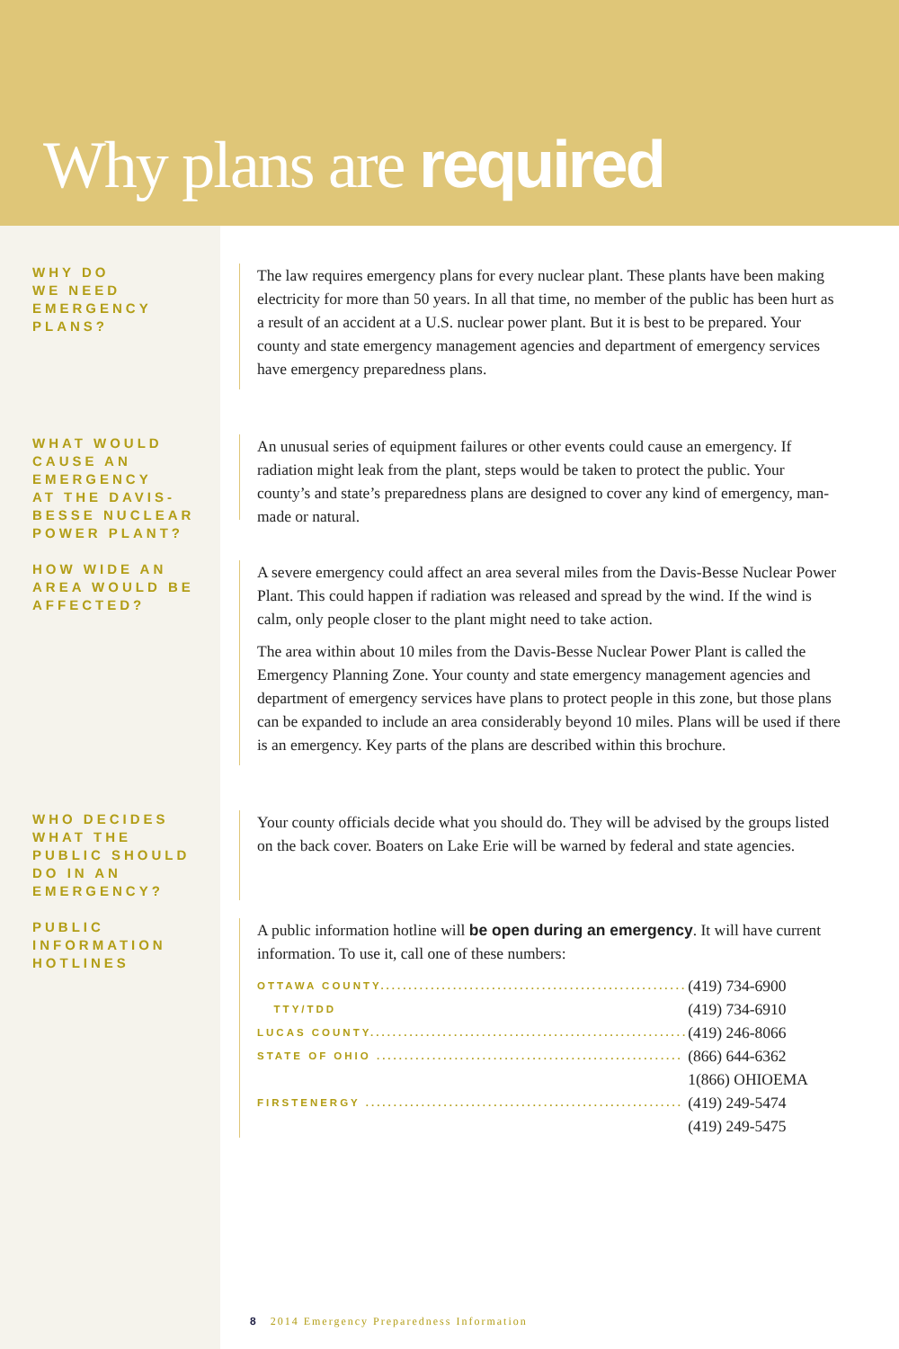Why plans are required
WHY DO
WE NEED
EMERGENCY
PLANS?
The law requires emergency plans for every nuclear plant. These plants have been making electricity for more than 50 years. In all that time, no member of the public has been hurt as a result of an accident at a U.S. nuclear power plant. But it is best to be prepared. Your county and state emergency management agencies and department of emergency services have emergency preparedness plans.
WHAT WOULD
CAUSE AN
EMERGENCY
AT THE DAVIS-
BESSE NUCLEAR
POWER PLANT?
An unusual series of equipment failures or other events could cause an emergency. If radiation might leak from the plant, steps would be taken to protect the public. Your county’s and state’s preparedness plans are designed to cover any kind of emergency, man-made or natural.
HOW WIDE AN
AREA WOULD BE
AFFECTED?
A severe emergency could affect an area several miles from the Davis-Besse Nuclear Power Plant. This could happen if radiation was released and spread by the wind. If the wind is calm, only people closer to the plant might need to take action.
The area within about 10 miles from the Davis-Besse Nuclear Power Plant is called the Emergency Planning Zone. Your county and state emergency management agencies and department of emergency services have plans to protect people in this zone, but those plans can be expanded to include an area considerably beyond 10 miles. Plans will be used if there is an emergency. Key parts of the plans are described within this brochure.
WHO DECIDES
WHAT THE
PUBLIC SHOULD
DO IN AN
EMERGENCY?
Your county officials decide what you should do. They will be advised by the groups listed on the back cover. Boaters on Lake Erie will be warned by federal and state agencies.
PUBLIC
INFORMATION
HOTLINES
A public information hotline will be open during an emergency. It will have current information. To use it, call one of these numbers:
| OTTAWA COUNTY....................................................... | (419) 734-6900 |
| TTY/TDD | (419) 734-6910 |
| LUCAS COUNTY......................................................... | (419) 246-8066 |
| STATE OF OHIO ....................................................... | (866) 644-6362 |
| | 1(866) OHIOEMA |
| FIRSTENERGY ......................................................... | (419) 249-5474 |
| | (419) 249-5475 |
8 2014 Emergency Preparedness Information